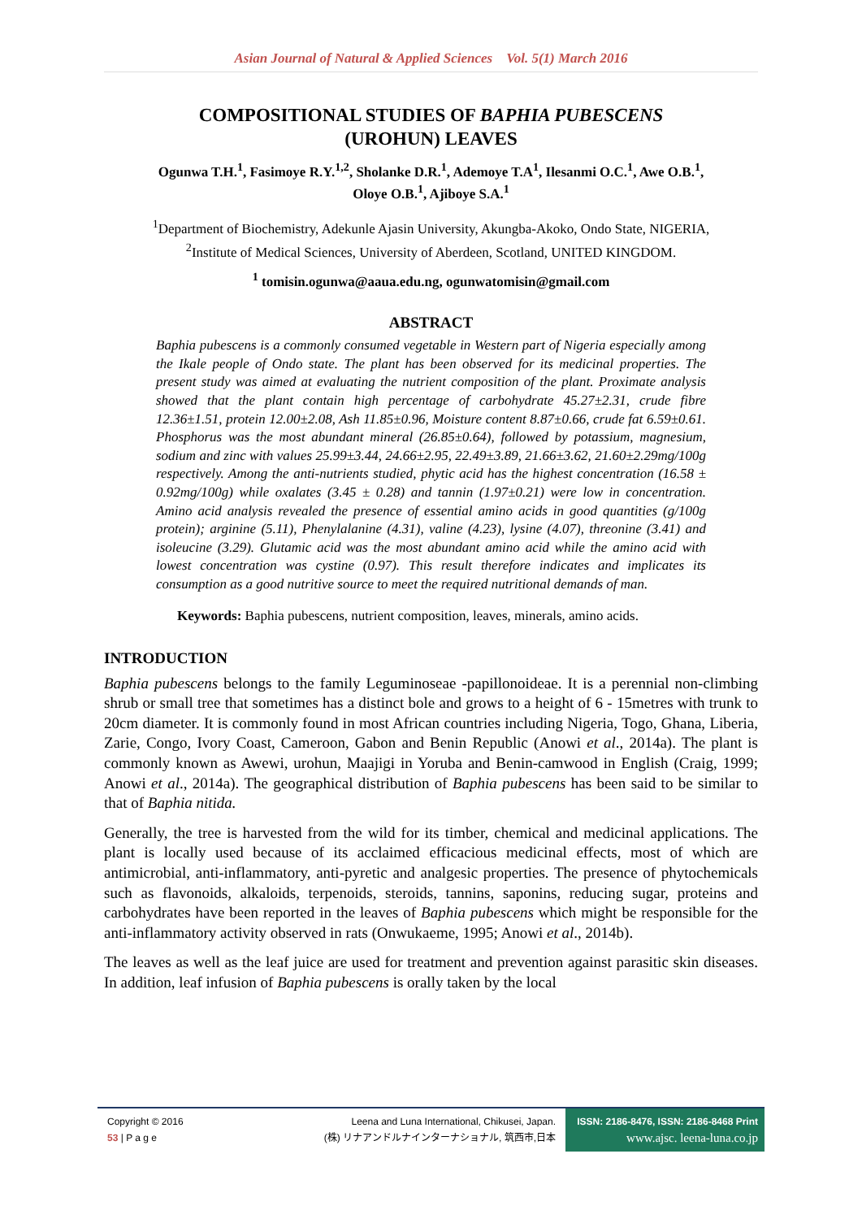Asian Journal of Natural & Applied Sciences Vol. 5(1) March 2016
COMPOSITIONAL STUDIES OF BAPHIA PUBESCENS
(UROHUN) LEAVES
Ogunwa T.H.<sup>1</sup>, Fasimoye R.Y.<sup>1,2</sup>, Sholanke D.R.<sup>1</sup>, Ademoye T.A<sup>1</sup>, Ilesanmi O.C.<sup>1</sup>, Awe O.B.<sup>1</sup>,
Oloye O.B.<sup>1</sup>, Ajiboye S.A.<sup>1</sup>
<sup>1</sup> Department of Biochemistry, Adekunle Ajasin University, Akungba-Akoko, Ondo State, NIGERIA,
<sup>2</sup> Institute of Medical Sciences, University of Aberdeen, Scotland, UNITED KINGDOM.
<sup>1</sup> tomisin.ogunwa@aaua.edu.ng, ogunwatomisin@gmail.com
ABSTRACT
Baphia pubescens is a commonly consumed vegetable in Western part of Nigeria especially among the Ikale people of Ondo state. The plant has been observed for its medicinal properties. The present study was aimed at evaluating the nutrient composition of the plant. Proximate analysis showed that the plant contain high percentage of carbohydrate 45.27±2.31, crude fibre 12.36±1.51, protein 12.00±2.08, Ash 11.85±0.96, Moisture content 8.87±0.66, crude fat 6.59±0.61. Phosphorus was the most abundant mineral (26.85±0.64), followed by potassium, magnesium, sodium and zinc with values 25.99±3.44, 24.66±2.95, 22.49±3.89, 21.66±3.62, 21.60±2.29mg/100g respectively. Among the anti-nutrients studied, phytic acid has the highest concentration (16.58 ± 0.92mg/100g) while oxalates (3.45 ± 0.28) and tannin (1.97±0.21) were low in concentration. Amino acid analysis revealed the presence of essential amino acids in good quantities (g/100g protein); arginine (5.11), Phenylalanine (4.31), valine (4.23), lysine (4.07), threonine (3.41) and isoleucine (3.29). Glutamic acid was the most abundant amino acid while the amino acid with lowest concentration was cystine (0.97). This result therefore indicates and implicates its consumption as a good nutritive source to meet the required nutritional demands of man.
Keywords: Baphia pubescens, nutrient composition, leaves, minerals, amino acids.
INTRODUCTION
Baphia pubescens belongs to the family Leguminoseae -papillonoideae. It is a perennial non-climbing shrub or small tree that sometimes has a distinct bole and grows to a height of 6 - 15metres with trunk to 20cm diameter. It is commonly found in most African countries including Nigeria, Togo, Ghana, Liberia, Zarie, Congo, Ivory Coast, Cameroon, Gabon and Benin Republic (Anowi et al., 2014a). The plant is commonly known as Awewi, urohun, Maajigi in Yoruba and Benin-camwood in English (Craig, 1999; Anowi et al., 2014a). The geographical distribution of Baphia pubescens has been said to be similar to that of Baphia nitida.
Generally, the tree is harvested from the wild for its timber, chemical and medicinal applications. The plant is locally used because of its acclaimed efficacious medicinal effects, most of which are antimicrobial, anti-inflammatory, anti-pyretic and analgesic properties. The presence of phytochemicals such as flavonoids, alkaloids, terpenoids, steroids, tannins, saponins, reducing sugar, proteins and carbohydrates have been reported in the leaves of Baphia pubescens which might be responsible for the anti-inflammatory activity observed in rats (Onwukaeme, 1995; Anowi et al., 2014b).
The leaves as well as the leaf juice are used for treatment and prevention against parasitic skin diseases. In addition, leaf infusion of Baphia pubescens is orally taken by the local
Copyright © 2016
53 | P a g e
Leena and Luna International, Chikusei, Japan.
(株) リナアンドルナインターナショナル, 筑西市,日本
ISSN: 2186-8476, ISSN: 2186-8468 Print
www.ajsc. leena-luna.co.jp